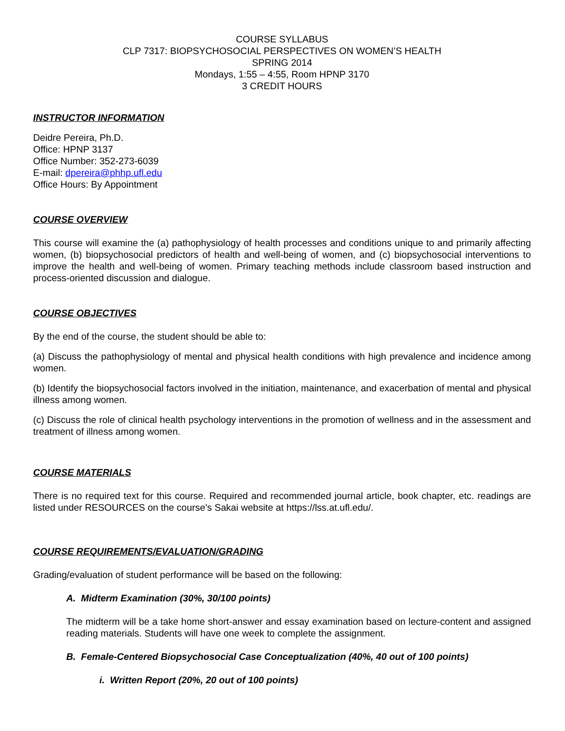COURSE SYLLABUS
CLP 7317: BIOPSYCHOSOCIAL PERSPECTIVES ON WOMEN’S HEALTH
SPRING 2014
Mondays, 1:55 – 4:55, Room HPNP 3170
3 CREDIT HOURS
INSTRUCTOR INFORMATION
Deidre Pereira, Ph.D.
Office: HPNP 3137
Office Number: 352-273-6039
E-mail: dpereira@phhp.ufl.edu
Office Hours: By Appointment
COURSE OVERVIEW
This course will examine the (a) pathophysiology of health processes and conditions unique to and primarily affecting women, (b) biopsychosocial predictors of health and well-being of women, and (c) biopsychosocial interventions to improve the health and well-being of women. Primary teaching methods include classroom based instruction and process-oriented discussion and dialogue.
COURSE OBJECTIVES
By the end of the course, the student should be able to:
(a) Discuss the pathophysiology of mental and physical health conditions with high prevalence and incidence among women.
(b) Identify the biopsychosocial factors involved in the initiation, maintenance, and exacerbation of mental and physical illness among women.
(c) Discuss the role of clinical health psychology interventions in the promotion of wellness and in the assessment and treatment of illness among women.
COURSE MATERIALS
There is no required text for this course. Required and recommended journal article, book chapter, etc. readings are listed under RESOURCES on the course’s Sakai website at https://lss.at.ufl.edu/.
COURSE REQUIREMENTS/EVALUATION/GRADING
Grading/evaluation of student performance will be based on the following:
A. Midterm Examination (30%, 30/100 points)
The midterm will be a take home short-answer and essay examination based on lecture-content and assigned reading materials. Students will have one week to complete the assignment.
B. Female-Centered Biopsychosocial Case Conceptualization (40%, 40 out of 100 points)
i. Written Report (20%, 20 out of 100 points)